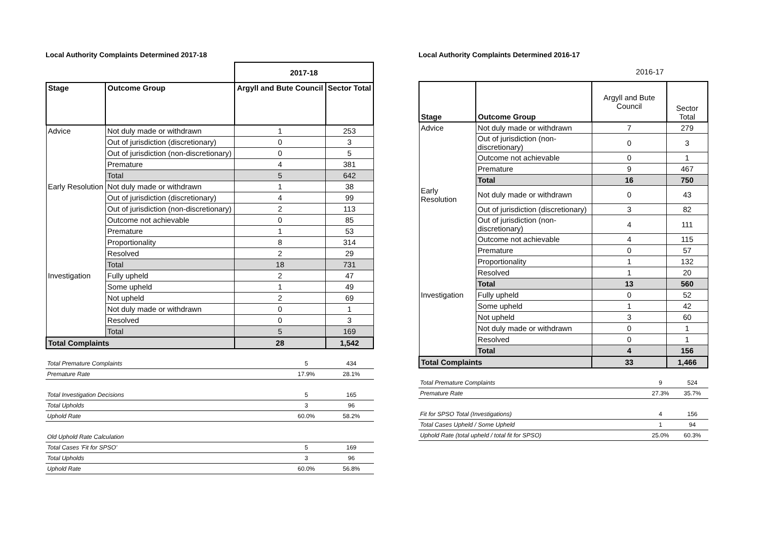Local Authority Complaints Determined 2017-18
| | | 2017-18 | |
| Stage | Outcome Group | Argyll and Bute Council | Sector Total |
| Advice | Not duly made or withdrawn | 1 | 253 |
| | Out of jurisdiction (discretionary) | 0 | 3 |
| | Out of jurisdiction (non-discretionary) | 0 | 5 |
| | Premature | 4 | 381 |
| | Total | 5 | 642 |
| Early Resolution | Not duly made or withdrawn | 1 | 38 |
| | Out of jurisdiction (discretionary) | 4 | 99 |
| | Out of jurisdiction (non-discretionary) | 2 | 113 |
| | Outcome not achievable | 0 | 85 |
| | Premature | 1 | 53 |
| | Proportionality | 8 | 314 |
| | Resolved | 2 | 29 |
| | Total | 18 | 731 |
| Investigation | Fully upheld | 2 | 47 |
| | Some upheld | 1 | 49 |
| | Not upheld | 2 | 69 |
| | Not duly made or withdrawn | 0 | 1 |
| | Resolved | 0 | 3 |
| | Total | 5 | 169 |
| Total Complaints | | 28 | 1,542 |
| Total Premature Complaints | 5 | 434 |
| Premature Rate | 17.9% | 28.1% |
| Total Investigation Decisions | 5 | 165 |
| Total Upholds | 3 | 96 |
| Uphold Rate | 60.0% | 58.2% |
| Old Uphold Rate Calculation | | |
| Total Cases 'Fit for SPSO' | 5 | 169 |
| Total Upholds | 3 | 96 |
| Uphold Rate | 60.0% | 56.8% |
Local Authority Complaints Determined 2016-17
| | | 2016-17 | |
| Stage | Outcome Group | Argyll and Bute Council | Sector Total |
| Advice | Not duly made or withdrawn | 7 | 279 |
| | Out of jurisdiction (non-discretionary) | 0 | 3 |
| | Outcome not achievable | 0 | 1 |
| | Premature | 9 | 467 |
| | Total | 16 | 750 |
| Early Resolution | Not duly made or withdrawn | 0 | 43 |
| | Out of jurisdiction (discretionary) | 3 | 82 |
| | Out of jurisdiction (non-discretionary) | 4 | 111 |
| | Outcome not achievable | 4 | 115 |
| | Premature | 0 | 57 |
| | Proportionality | 1 | 132 |
| | Resolved | 1 | 20 |
| | Total | 13 | 560 |
| Investigation | Fully upheld | 0 | 52 |
| | Some upheld | 1 | 42 |
| | Not upheld | 3 | 60 |
| | Not duly made or withdrawn | 0 | 1 |
| | Resolved | 0 | 1 |
| | Total | 4 | 156 |
| Total Complaints | | 33 | 1,466 |
| Total Premature Complaints | 9 | 524 |
| Premature Rate | 27.3% | 35.7% |
| Fit for SPSO Total (Investigations) | 4 | 156 |
| Total Cases Upheld / Some Upheld | 1 | 94 |
| Uphold Rate (total upheld / total fit for SPSO) | 25.0% | 60.3% |